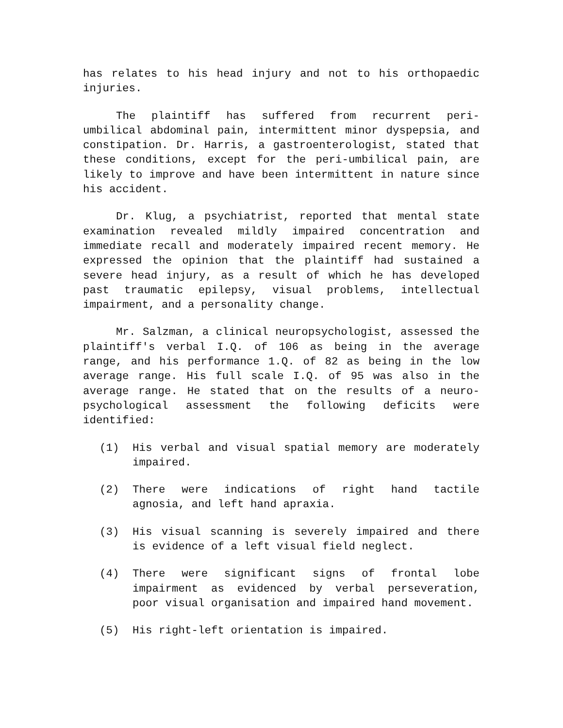has relates to his head injury and not to his orthopaedic injuries.
The plaintiff has suffered from recurrent peri-umbilical abdominal pain, intermittent minor dyspepsia, and constipation. Dr. Harris, a gastroenterologist, stated that these conditions, except for the peri-umbilical pain, are likely to improve and have been intermittent in nature since his accident.
Dr. Klug, a psychiatrist, reported that mental state examination revealed mildly impaired concentration and immediate recall and moderately impaired recent memory. He expressed the opinion that the plaintiff had sustained a severe head injury, as a result of which he has developed past traumatic epilepsy, visual problems, intellectual impairment, and a personality change.
Mr. Salzman, a clinical neuropsychologist, assessed the plaintiff's verbal I.Q. of 106 as being in the average range, and his performance 1.Q. of 82 as being in the low average range. His full scale I.Q. of 95 was also in the average range. He stated that on the results of a neuro-psychological assessment the following deficits were identified:
(1) His verbal and visual spatial memory are moderately impaired.
(2) There were indications of right hand tactile agnosia, and left hand apraxia.
(3) His visual scanning is severely impaired and there is evidence of a left visual field neglect.
(4) There were significant signs of frontal lobe impairment as evidenced by verbal perseveration, poor visual organisation and impaired hand movement.
(5) His right-left orientation is impaired.